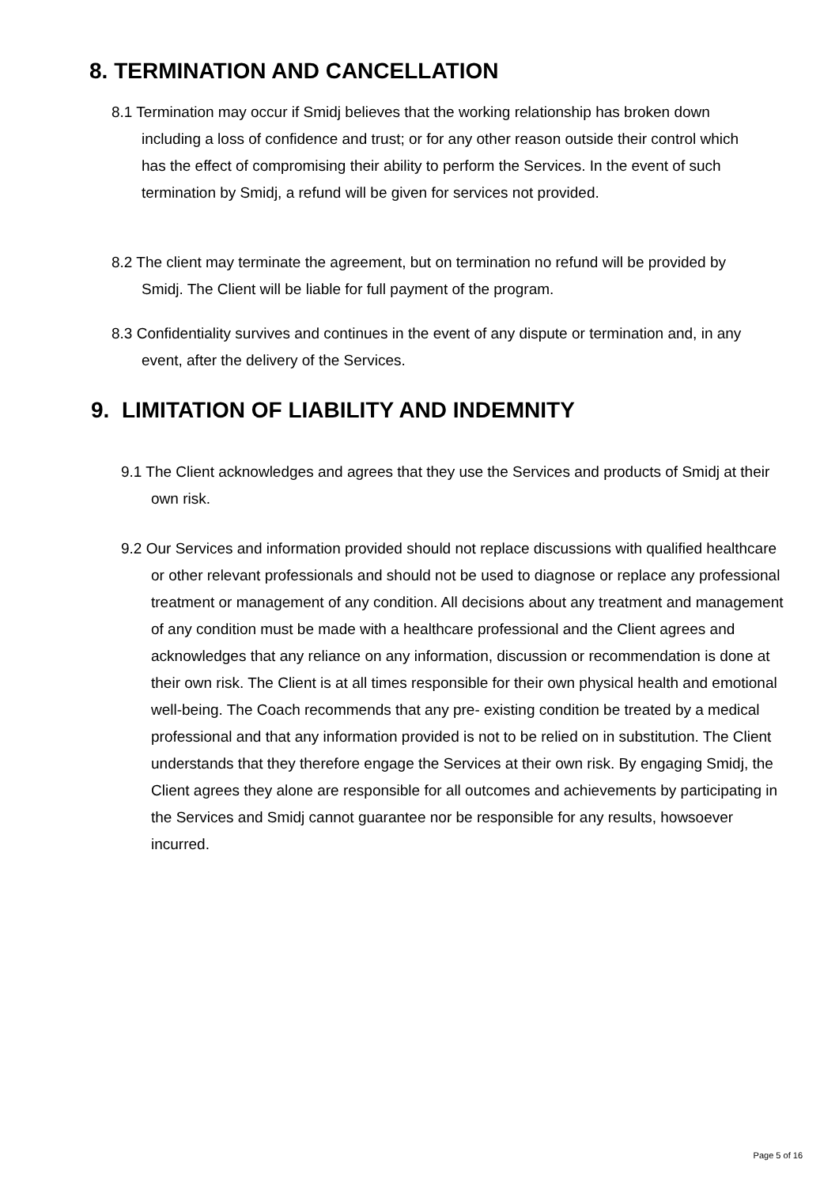8. TERMINATION AND CANCELLATION
8.1 Termination may occur if Smidj believes that the working relationship has broken down including a loss of confidence and trust; or for any other reason outside their control which has the effect of compromising their ability to perform the Services. In the event of such termination by Smidj, a refund will be given for services not provided.
8.2 The client may terminate the agreement, but on termination no refund will be provided by Smidj. The Client will be liable for full payment of the program.
8.3 Confidentiality survives and continues in the event of any dispute or termination and, in any event, after the delivery of the Services.
9. LIMITATION OF LIABILITY AND INDEMNITY
9.1 The Client acknowledges and agrees that they use the Services and products of Smidj at their own risk.
9.2 Our Services and information provided should not replace discussions with qualified healthcare or other relevant professionals and should not be used to diagnose or replace any professional treatment or management of any condition. All decisions about any treatment and management of any condition must be made with a healthcare professional and the Client agrees and acknowledges that any reliance on any information, discussion or recommendation is done at their own risk. The Client is at all times responsible for their own physical health and emotional well-being. The Coach recommends that any pre- existing condition be treated by a medical professional and that any information provided is not to be relied on in substitution. The Client understands that they therefore engage the Services at their own risk. By engaging Smidj, the Client agrees they alone are responsible for all outcomes and achievements by participating in the Services and Smidj cannot guarantee nor be responsible for any results, howsoever incurred.
Page 5 of 16